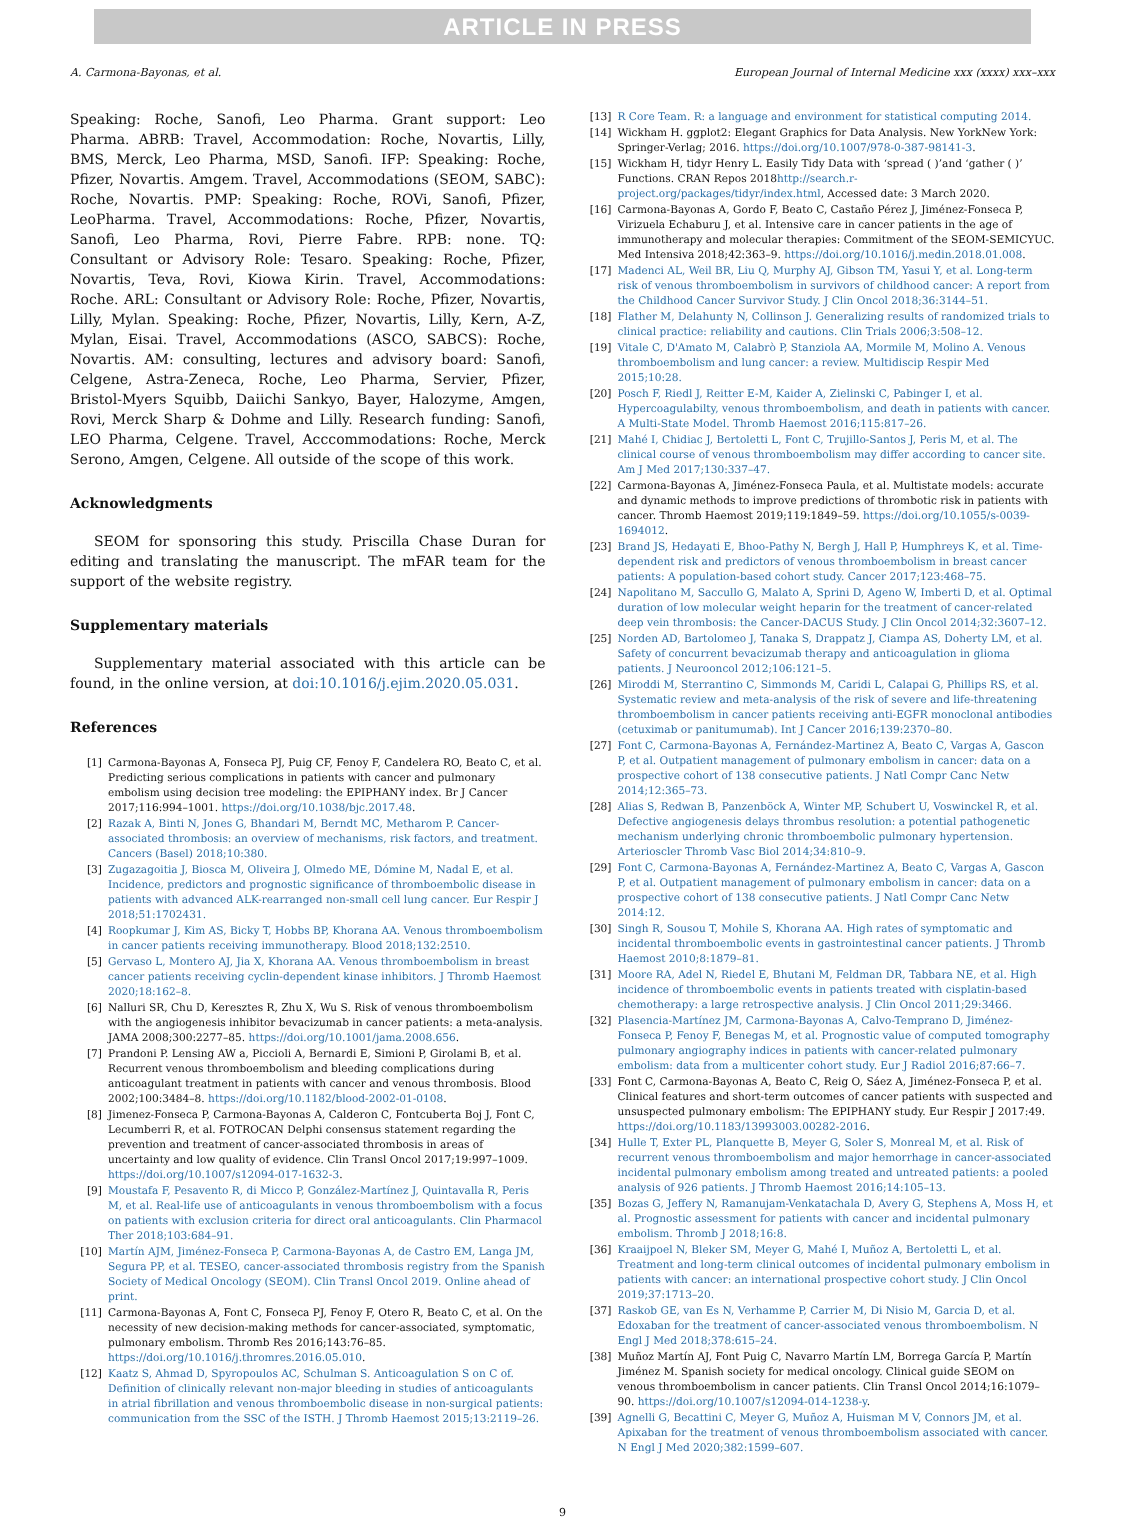ARTICLE IN PRESS
A. Carmona-Bayonas, et al. European Journal of Internal Medicine xxx (xxxx) xxx–xxx
Speaking: Roche, Sanofi, Leo Pharma. Grant support: Leo Pharma. ABRB: Travel, Accommodation: Roche, Novartis, Lilly, BMS, Merck, Leo Pharma, MSD, Sanofi. IFP: Speaking: Roche, Pfizer, Novartis. Amgem. Travel, Accommodations (SEOM, SABC): Roche, Novartis. PMP: Speaking: Roche, ROVi, Sanofi, Pfizer, LeoPharma. Travel, Accommodations: Roche, Pfizer, Novartis, Sanofi, Leo Pharma, Rovi, Pierre Fabre. RPB: none. TQ: Consultant or Advisory Role: Tesaro. Speaking: Roche, Pfizer, Novartis, Teva, Rovi, Kiowa Kirin. Travel, Accommodations: Roche. ARL: Consultant or Advisory Role: Roche, Pfizer, Novartis, Lilly, Mylan. Speaking: Roche, Pfizer, Novartis, Lilly, Kern, A-Z, Mylan, Eisai. Travel, Accommodations (ASCO, SABCS): Roche, Novartis. AM: consulting, lectures and advisory board: Sanofi, Celgene, Astra-Zeneca, Roche, Leo Pharma, Servier, Pfizer, Bristol-Myers Squibb, Daiichi Sankyo, Bayer, Halozyme, Amgen, Rovi, Merck Sharp & Dohme and Lilly. Research funding: Sanofi, LEO Pharma, Celgene. Travel, Acccommodations: Roche, Merck Serono, Amgen, Celgene. All outside of the scope of this work.
Acknowledgments
SEOM for sponsoring this study. Priscilla Chase Duran for editing and translating the manuscript. The mFAR team for the support of the website registry.
Supplementary materials
Supplementary material associated with this article can be found, in the online version, at doi:10.1016/j.ejim.2020.05.031.
References
[1] Carmona-Bayonas A, Fonseca PJ, Puig CF, Fenoy F, Candelera RO, Beato C, et al. Predicting serious complications in patients with cancer and pulmonary embolism using decision tree modeling: the EPIPHANY index. Br J Cancer 2017;116:994–1001. https://doi.org/10.1038/bjc.2017.48.
[2] Razak A, Binti N, Jones G, Bhandari M, Berndt MC, Metharom P. Cancer-associated thrombosis: an overview of mechanisms, risk factors, and treatment. Cancers (Basel) 2018;10:380.
[3] Zugazagoitia J, Biosca M, Oliveira J, Olmedo ME, Dómine M, Nadal E, et al. Incidence, predictors and prognostic significance of thromboembolic disease in patients with advanced ALK-rearranged non-small cell lung cancer. Eur Respir J 2018;51:1702431.
[4] Roopkumar J, Kim AS, Bicky T, Hobbs BP, Khorana AA. Venous thromboembolism in cancer patients receiving immunotherapy. Blood 2018;132:2510.
[5] Gervaso L, Montero AJ, Jia X, Khorana AA. Venous thromboembolism in breast cancer patients receiving cyclin-dependent kinase inhibitors. J Thromb Haemost 2020;18:162–8.
[6] Nalluri SR, Chu D, Keresztes R, Zhu X, Wu S. Risk of venous thromboembolism with the angiogenesis inhibitor bevacizumab in cancer patients: a meta-analysis. JAMA 2008;300:2277–85. https://doi.org/10.1001/jama.2008.656.
[7] Prandoni P. Lensing AW a, Piccioli A, Bernardi E, Simioni P, Girolami B, et al. Recurrent venous thromboembolism and bleeding complications during anticoagulant treatment in patients with cancer and venous thrombosis. Blood 2002;100:3484–8. https://doi.org/10.1182/blood-2002-01-0108.
[8] Jimenez-Fonseca P, Carmona-Bayonas A, Calderon C, Fontcuberta Boj J, Font C, Lecumberri R, et al. FOTROCAN Delphi consensus statement regarding the prevention and treatment of cancer-associated thrombosis in areas of uncertainty and low quality of evidence. Clin Transl Oncol 2017;19:997–1009. https://doi.org/10.1007/s12094-017-1632-3.
[9] Moustafa F, Pesavento R, di Micco P, González-Martínez J, Quintavalla R, Peris M, et al. Real-life use of anticoagulants in venous thromboembolism with a focus on patients with exclusion criteria for direct oral anticoagulants. Clin Pharmacol Ther 2018;103:684–91.
[10] Martín AJM, Jiménez-Fonseca P, Carmona-Bayonas A, de Castro EM, Langa JM, Segura PP, et al. TESEO, cancer-associated thrombosis registry from the Spanish Society of Medical Oncology (SEOM). Clin Transl Oncol 2019. Online ahead of print.
[11] Carmona-Bayonas A, Font C, Fonseca PJ, Fenoy F, Otero R, Beato C, et al. On the necessity of new decision-making methods for cancer-associated, symptomatic, pulmonary embolism. Thromb Res 2016;143:76–85. https://doi.org/10.1016/j.thromres.2016.05.010.
[12] Kaatz S, Ahmad D, Spyropoulos AC, Schulman S. Anticoagulation S on C of. Definition of clinically relevant non-major bleeding in studies of anticoagulants in atrial fibrillation and venous thromboembolic disease in non-surgical patients: communication from the SSC of the ISTH. J Thromb Haemost 2015;13:2119–26.
[13] R Core Team. R: a language and environment for statistical computing 2014.
[14] Wickham H. ggplot2: Elegant Graphics for Data Analysis. New YorkNew York: Springer-Verlag; 2016. https://doi.org/10.1007/978-0-387-98141-3.
[15] Wickham H, tidyr Henry L. Easily Tidy Data with ‘spread ( )’and ‘gather ( )’ Functions. CRAN Repos 2018http://search.r-project.org/packages/tidyr/index.html, Accessed date: 3 March 2020.
[16] Carmona-Bayonas A, Gordo F, Beato C, Castaño Pérez J, Jiménez-Fonseca P, Virizuela Echaburu J, et al. Intensive care in cancer patients in the age of immunotherapy and molecular therapies: Commitment of the SEOM-SEMICYUC. Med Intensiva 2018;42:363–9. https://doi.org/10.1016/j.medin.2018.01.008.
[17] Madenci AL, Weil BR, Liu Q, Murphy AJ, Gibson TM, Yasui Y, et al. Long-term risk of venous thromboembolism in survivors of childhood cancer: A report from the Childhood Cancer Survivor Study. J Clin Oncol 2018;36:3144–51.
[18] Flather M, Delahunty N, Collinson J. Generalizing results of randomized trials to clinical practice: reliability and cautions. Clin Trials 2006;3:508–12.
[19] Vitale C, D'Amato M, Calabrò P, Stanziola AA, Mormile M, Molino A. Venous thromboembolism and lung cancer: a review. Multidiscip Respir Med 2015;10:28.
[20] Posch F, Riedl J, Reitter E-M, Kaider A, Zielinski C, Pabinger I, et al. Hypercoagulabilty, venous thromboembolism, and death in patients with cancer. A Multi-State Model. Thromb Haemost 2016;115:817–26.
[21] Mahé I, Chidiac J, Bertoletti L, Font C, Trujillo-Santos J, Peris M, et al. The clinical course of venous thromboembolism may differ according to cancer site. Am J Med 2017;130:337–47.
[22] Carmona-Bayonas A, Jiménez-Fonseca Paula, et al. Multistate models: accurate and dynamic methods to improve predictions of thrombotic risk in patients with cancer. Thromb Haemost 2019;119:1849–59. https://doi.org/10.1055/s-0039-1694012.
[23] Brand JS, Hedayati E, Bhoo-Pathy N, Bergh J, Hall P, Humphreys K, et al. Time-dependent risk and predictors of venous thromboembolism in breast cancer patients: A population-based cohort study. Cancer 2017;123:468–75.
[24] Napolitano M, Saccullo G, Malato A, Sprini D, Ageno W, Imberti D, et al. Optimal duration of low molecular weight heparin for the treatment of cancer-related deep vein thrombosis: the Cancer-DACUS Study. J Clin Oncol 2014;32:3607–12.
[25] Norden AD, Bartolomeo J, Tanaka S, Drappatz J, Ciampa AS, Doherty LM, et al. Safety of concurrent bevacizumab therapy and anticoagulation in glioma patients. J Neurooncol 2012;106:121–5.
[26] Miroddi M, Sterrantino C, Simmonds M, Caridi L, Calapai G, Phillips RS, et al. Systematic review and meta-analysis of the risk of severe and life-threatening thromboembolism in cancer patients receiving anti-EGFR monoclonal antibodies (cetuximab or panitumumab). Int J Cancer 2016;139:2370–80.
[27] Font C, Carmona-Bayonas A, Fernández-Martinez A, Beato C, Vargas A, Gascon P, et al. Outpatient management of pulmonary embolism in cancer: data on a prospective cohort of 138 consecutive patients. J Natl Compr Canc Netw 2014;12:365–73.
[28] Alias S, Redwan B, Panzenböck A, Winter MP, Schubert U, Voswinckel R, et al. Defective angiogenesis delays thrombus resolution: a potential pathogenetic mechanism underlying chronic thromboembolic pulmonary hypertension. Arterioscler Thromb Vasc Biol 2014;34:810–9.
[29] Font C, Carmona-Bayonas A, Fernández-Martinez A, Beato C, Vargas A, Gascon P, et al. Outpatient management of pulmonary embolism in cancer: data on a prospective cohort of 138 consecutive patients. J Natl Compr Canc Netw 2014:12.
[30] Singh R, Sousou T, Mohile S, Khorana AA. High rates of symptomatic and incidental thromboembolic events in gastrointestinal cancer patients. J Thromb Haemost 2010;8:1879–81.
[31] Moore RA, Adel N, Riedel E, Bhutani M, Feldman DR, Tabbara NE, et al. High incidence of thromboembolic events in patients treated with cisplatin-based chemotherapy: a large retrospective analysis. J Clin Oncol 2011;29:3466.
[32] Plasencia-Martínez JM, Carmona-Bayonas A, Calvo-Temprano D, Jiménez-Fonseca P, Fenoy F, Benegas M, et al. Prognostic value of computed tomography pulmonary angiography indices in patients with cancer-related pulmonary embolism: data from a multicenter cohort study. Eur J Radiol 2016;87:66–7.
[33] Font C, Carmona-Bayonas A, Beato C, Reig O, Sáez A, Jiménez-Fonseca P, et al. Clinical features and short-term outcomes of cancer patients with suspected and unsuspected pulmonary embolism: The EPIPHANY study. Eur Respir J 2017:49. https://doi.org/10.1183/13993003.00282-2016.
[34] Hulle T, Exter PL, Planquette B, Meyer G, Soler S, Monreal M, et al. Risk of recurrent venous thromboembolism and major hemorrhage in cancer-associated incidental pulmonary embolism among treated and untreated patients: a pooled analysis of 926 patients. J Thromb Haemost 2016;14:105–13.
[35] Bozas G, Jeffery N, Ramanujam-Venkatachala D, Avery G, Stephens A, Moss H, et al. Prognostic assessment for patients with cancer and incidental pulmonary embolism. Thromb J 2018;16:8.
[36] Kraaijpoel N, Bleker SM, Meyer G, Mahé I, Muñoz A, Bertoletti L, et al. Treatment and long-term clinical outcomes of incidental pulmonary embolism in patients with cancer: an international prospective cohort study. J Clin Oncol 2019;37:1713–20.
[37] Raskob GE, van Es N, Verhamme P, Carrier M, Di Nisio M, Garcia D, et al. Edoxaban for the treatment of cancer-associated venous thromboembolism. N Engl J Med 2018;378:615–24.
[38] Muñoz Martín AJ, Font Puig C, Navarro Martín LM, Borrega García P, Martín Jiménez M. Spanish society for medical oncology. Clinical guide SEOM on venous thromboembolism in cancer patients. Clin Transl Oncol 2014;16:1079–90. https://doi.org/10.1007/s12094-014-1238-y.
[39] Agnelli G, Becattini C, Meyer G, Muñoz A, Huisman M V, Connors JM, et al. Apixaban for the treatment of venous thromboembolism associated with cancer. N Engl J Med 2020;382:1599–607.
9